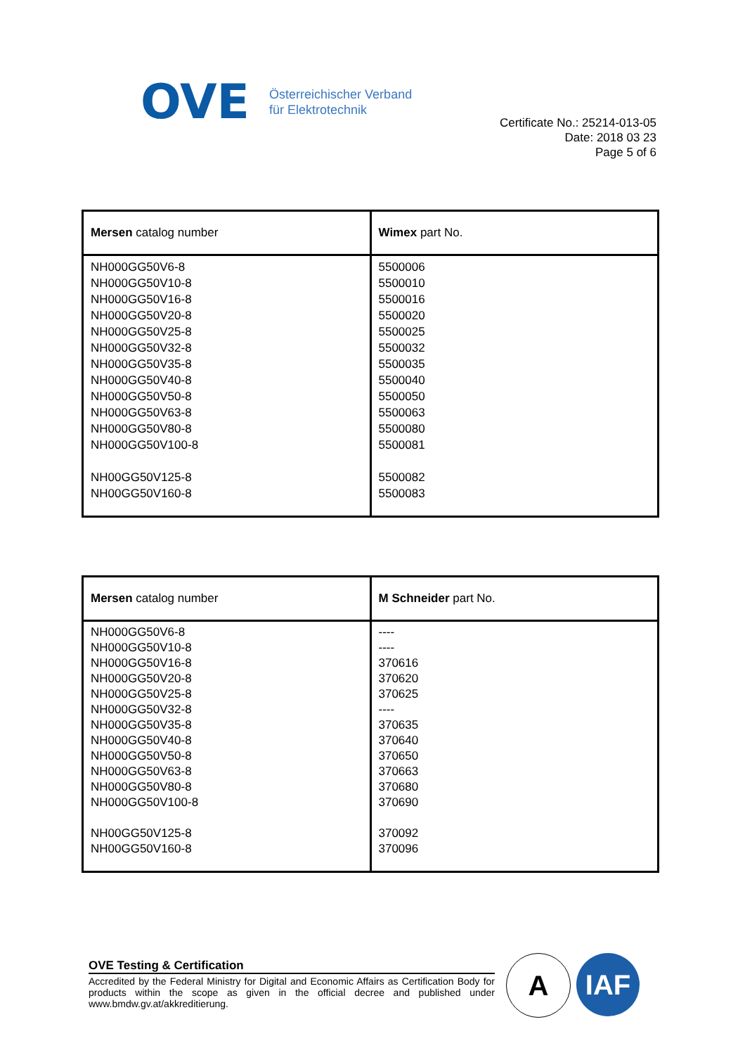OVE
Österreichischer Verband
für Elektrotechnik
Certificate No.: 25214-013-05
Date: 2018 03 23
Page 5 of 6
| Mersen catalog number | Wimex part No. |
| --- | --- |
| NH000GG50V6-8 NH000GG50V10-8 NH000GG50V16-8 NH000GG50V20-8 NH000GG50V25-8 NH000GG50V32-8 NH000GG50V35-8 NH000GG50V40-8 NH000GG50V50-8 NH000GG50V63-8 NH000GG50V80-8 NH000GG50V100-8 NH00GG50V125-8 NH00GG50V160-8 | 5500006 5500010 5500016 5500020 5500025 5500032 5500035 5500040 5500050 5500063 5500080 5500081 5500082 5500083 |
| Mersen catalog number | M Schneider part No. |
| --- | --- |
| NH000GG50V6-8 NH000GG50V10-8 NH000GG50V16-8 NH000GG50V20-8 NH000GG50V25-8 NH000GG50V32-8 NH000GG50V35-8 NH000GG50V40-8 NH000GG50V50-8 NH000GG50V63-8 NH000GG50V80-8 NH000GG50V100-8 NH00GG50V125-8 NH00GG50V160-8 | ---- ---- 370616 370620 370625 ---- 370635 370640 370650 370663 370680 370690 370092 370096 |
OVE Testing & Certification
Accredited by the Federal Ministry for Digital and Economic Affairs as Certification Body for products within the scope as given in the official decree and published under www.bmdw.gv.at/akkreditierung.
A IAF